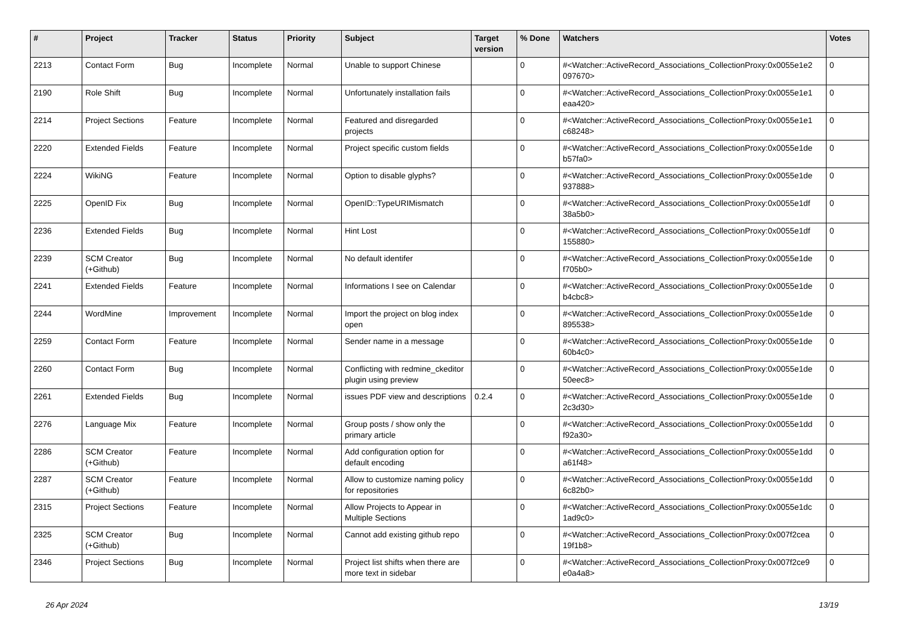| # | Project | Tracker | Status | Priority | Subject | Target version | % Done | Watchers | Votes |
| --- | --- | --- | --- | --- | --- | --- | --- | --- | --- |
| 2213 | Contact Form | Bug | Incomplete | Normal | Unable to support Chinese | | 0 | #<Watcher::ActiveRecord_Associations_CollectionProxy:0x0055e1e2 097670> | 0 |
| 2190 | Role Shift | Bug | Incomplete | Normal | Unfortunately installation fails | | 0 | #<Watcher::ActiveRecord_Associations_CollectionProxy:0x0055e1e1 eaa420> | 0 |
| 2214 | Project Sections | Feature | Incomplete | Normal | Featured and disregarded projects | | 0 | #<Watcher::ActiveRecord_Associations_CollectionProxy:0x0055e1e1 c68248> | 0 |
| 2220 | Extended Fields | Feature | Incomplete | Normal | Project specific custom fields | | 0 | #<Watcher::ActiveRecord_Associations_CollectionProxy:0x0055e1de b57fa0> | 0 |
| 2224 | WikiNG | Feature | Incomplete | Normal | Option to disable glyphs? | | 0 | #<Watcher::ActiveRecord_Associations_CollectionProxy:0x0055e1de 937888> | 0 |
| 2225 | OpenID Fix | Bug | Incomplete | Normal | OpenID::TypeURIMismatch | | 0 | #<Watcher::ActiveRecord_Associations_CollectionProxy:0x0055e1df 38a5b0> | 0 |
| 2236 | Extended Fields | Bug | Incomplete | Normal | Hint Lost | | 0 | #<Watcher::ActiveRecord_Associations_CollectionProxy:0x0055e1df 155880> | 0 |
| 2239 | SCM Creator (+Github) | Bug | Incomplete | Normal | No default identifer | | 0 | #<Watcher::ActiveRecord_Associations_CollectionProxy:0x0055e1de f705b0> | 0 |
| 2241 | Extended Fields | Feature | Incomplete | Normal | Informations I see on Calendar | | 0 | #<Watcher::ActiveRecord_Associations_CollectionProxy:0x0055e1de b4cbc8> | 0 |
| 2244 | WordMine | Improvement | Incomplete | Normal | Import the project on blog index open | | 0 | #<Watcher::ActiveRecord_Associations_CollectionProxy:0x0055e1de 895538> | 0 |
| 2259 | Contact Form | Feature | Incomplete | Normal | Sender name in a message | | 0 | #<Watcher::ActiveRecord_Associations_CollectionProxy:0x0055e1de 60b4c0> | 0 |
| 2260 | Contact Form | Bug | Incomplete | Normal | Conflicting with redmine_ckeditor plugin using preview | | 0 | #<Watcher::ActiveRecord_Associations_CollectionProxy:0x0055e1de 50eec8> | 0 |
| 2261 | Extended Fields | Bug | Incomplete | Normal | issues PDF view and descriptions | 0.2.4 | 0 | #<Watcher::ActiveRecord_Associations_CollectionProxy:0x0055e1de 2c3d30> | 0 |
| 2276 | Language Mix | Feature | Incomplete | Normal | Group posts / show only the primary article | | 0 | #<Watcher::ActiveRecord_Associations_CollectionProxy:0x0055e1dd f92a30> | 0 |
| 2286 | SCM Creator (+Github) | Feature | Incomplete | Normal | Add configuration option for default encoding | | 0 | #<Watcher::ActiveRecord_Associations_CollectionProxy:0x0055e1dd a61f48> | 0 |
| 2287 | SCM Creator (+Github) | Feature | Incomplete | Normal | Allow to customize naming policy for repositories | | 0 | #<Watcher::ActiveRecord_Associations_CollectionProxy:0x0055e1dd 6c82b0> | 0 |
| 2315 | Project Sections | Feature | Incomplete | Normal | Allow Projects to Appear in Multiple Sections | | 0 | #<Watcher::ActiveRecord_Associations_CollectionProxy:0x0055e1dc 1ad9c0> | 0 |
| 2325 | SCM Creator (+Github) | Bug | Incomplete | Normal | Cannot add existing github repo | | 0 | #<Watcher::ActiveRecord_Associations_CollectionProxy:0x007f2cea 19f1b8> | 0 |
| 2346 | Project Sections | Bug | Incomplete | Normal | Project list shifts when there are more text in sidebar | | 0 | #<Watcher::ActiveRecord_Associations_CollectionProxy:0x007f2ce9 e0a4a8> | 0 |
26 Apr 2024 13/19